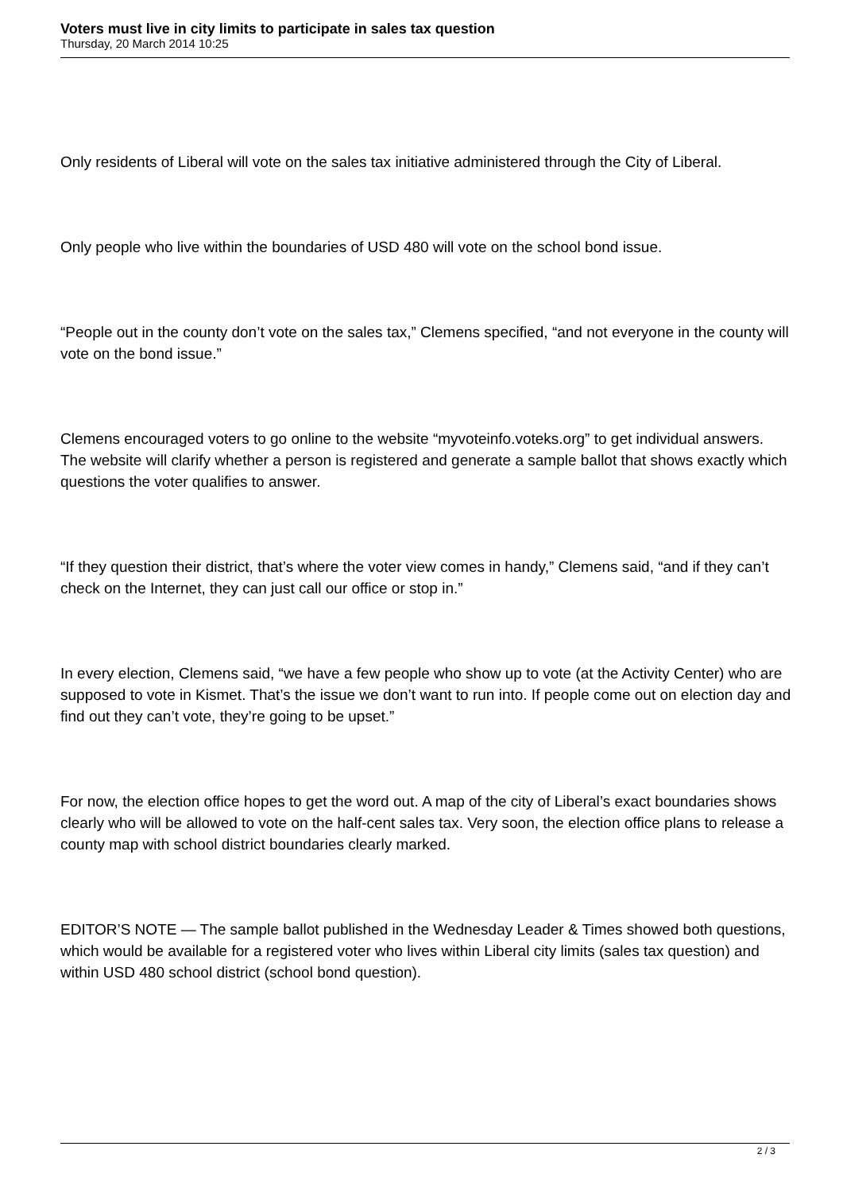Voters must live in city limits to participate in sales tax question
Thursday, 20 March 2014 10:25
Only residents of Liberal will vote on the sales tax initiative administered through the City of Liberal.
Only people who live within the boundaries of USD 480 will vote on the school bond issue.
“People out in the county don’t vote on the sales tax,” Clemens specified, “and not everyone in the county will vote on the bond issue.”
Clemens encouraged voters to go online to the website “myvoteinfo.voteks.org” to get individual answers. The website will clarify whether a person is registered and generate a sample ballot that shows exactly which questions the voter qualifies to answer.
“If they question their district, that’s where the voter view comes in handy,” Clemens said, “and if they can’t check on the Internet, they can just call our office or stop in.”
In every election, Clemens said, “we have a few people who show up to vote (at the Activity Center) who are supposed to vote in Kismet. That’s the issue we don’t want to run into. If people come out on election day and find out they can’t vote, they’re going to be upset.”
For now, the election office hopes to get the word out. A map of the city of Liberal’s exact boundaries shows clearly who will be allowed to vote on the half-cent sales tax. Very soon, the election office plans to release a county map with school district boundaries clearly marked.
EDITOR’S NOTE — The sample ballot published in the Wednesday Leader & Times showed both questions, which would be available for a registered voter who lives within Liberal city limits (sales tax question) and within USD 480 school district (school bond question).
2 / 3